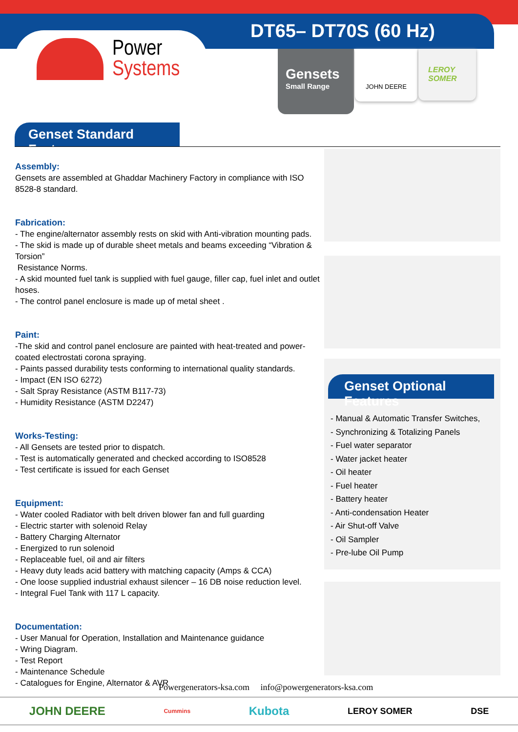DT65– DT70S (60 Hz)
Power
Systems
Gensets
Small Range
JOHN DEERE
LEROY
SOMER
Genset Standard Features
Assembly:
Gensets are assembled at Ghaddar Machinery Factory in compliance with ISO 8528-8 standard.
Fabrication:
- The engine/alternator assembly rests on skid with Anti-vibration mounting pads.
- The skid is made up of durable sheet metals and beams exceeding “Vibration & Torsion”
Resistance Norms.
- A skid mounted fuel tank is supplied with fuel gauge, filler cap, fuel inlet and outlet hoses.
- The control panel enclosure is made up of metal sheet .
Paint:
-The skid and control panel enclosure are painted with heat-treated and power-coated electrostati corona spraying.
- Paints passed durability tests conforming to international quality standards.
- Impact (EN ISO 6272)
- Salt Spray Resistance (ASTM B117-73)
- Humidity Resistance (ASTM D2247)
Works-Testing:
- All Gensets are tested prior to dispatch.
- Test is automatically generated and checked according to ISO8528
- Test certificate is issued for each Genset
Equipment:
- Water cooled Radiator with belt driven blower fan and full guarding
- Electric starter with solenoid Relay
- Battery Charging Alternator
- Energized to run solenoid
- Replaceable fuel, oil and air filters
- Heavy duty leads acid battery with matching capacity (Amps & CCA)
- One loose supplied industrial exhaust silencer – 16 DB noise reduction level.
- Integral Fuel Tank with 117 L capacity.
Documentation:
- User Manual for Operation, Installation and Maintenance guidance
- Wring Diagram.
- Test Report
- Maintenance Schedule
- Catalogues for Engine, Alternator & AVR
Genset Optional Features
- Manual & Automatic Transfer Switches,
- Synchronizing & Totalizing Panels
- Fuel water separator
- Water jacket heater
- Oil heater
- Fuel heater
- Battery heater
- Anti-condensation Heater
- Air Shut-off Valve
- Oil Sampler
- Pre-lube Oil Pump
Powergenerators-ksa.com info@powergenerators-ksa.com
JOHN DEERE Cummins Kubota LEROY SOMER DSE